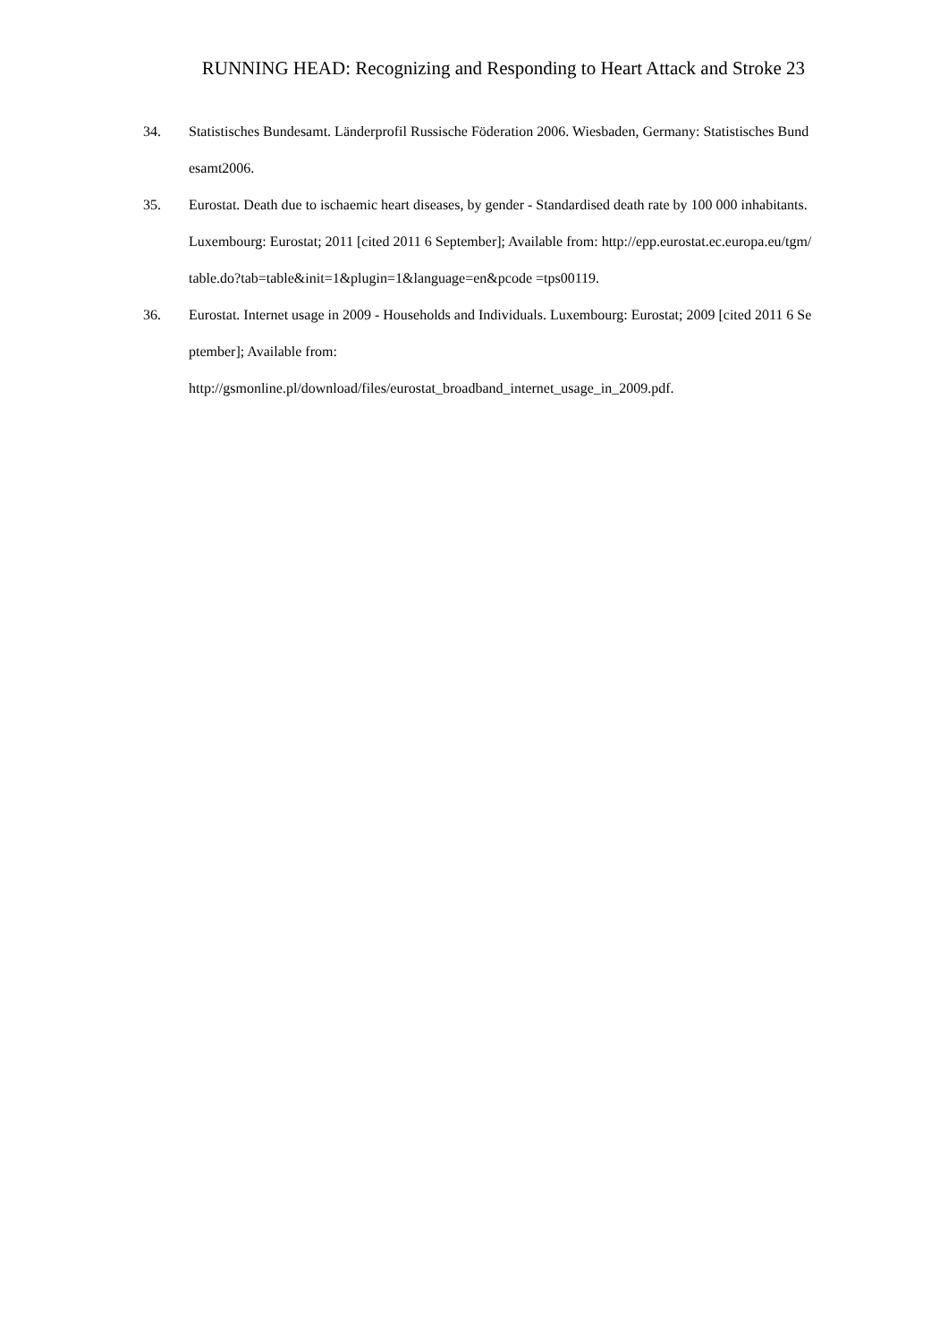RUNNING HEAD: Recognizing and Responding to Heart Attack and Stroke 23
34. Statistisches Bundesamt. Länderprofil Russische Föderation 2006. Wiesbaden, Germany: Statistisches Bundesamt2006.
35. Eurostat. Death due to ischaemic heart diseases, by gender - Standardised death rate by 100 000 inhabitants. Luxembourg: Eurostat; 2011 [cited 2011 6 September]; Available from: http://epp.eurostat.ec.europa.eu/tgm/table.do?tab=table&init=1&plugin=1&language=en&pcode =tps00119.
36. Eurostat. Internet usage in 2009 - Households and Individuals. Luxembourg: Eurostat; 2009 [cited 2011 6 September]; Available from:
http://gsmonline.pl/download/files/eurostat_broadband_internet_usage_in_2009.pdf.